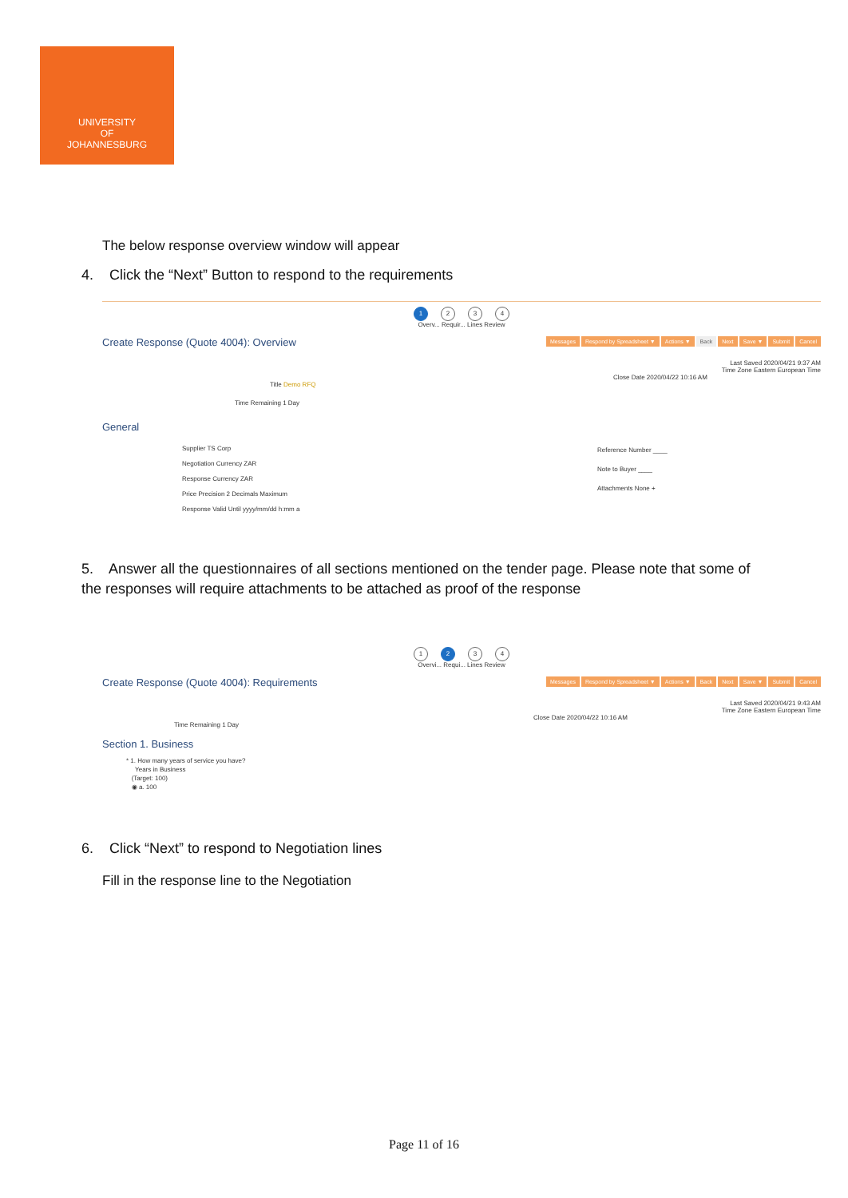UNIVERSITY
OF
JOHANNESBURG
The below response overview window will appear
4. Click the “Next” Button to respond to the requirements
1 2 3 4
Overv... Requir... Lines Review
Create Response (Quote 4004): Overview
Messages Respond by Spreadsheet ▼ Actions ▼ Back Next Save ▼ Submit Cancel
Last Saved 2020/04/21 9:37 AM
Time Zone Eastern European Time
Close Date 2020/04/22 10:16 AM
Title Demo RFQ
Time Remaining 1 Day
General
Supplier TS Corp
Negotiation Currency ZAR
Response Currency ZAR
Price Precision 2 Decimals Maximum
Response Valid Until yyyy/mm/dd h:mm a
Reference Number ____
Note to Buyer ____
Attachments None +
5. Answer all the questionnaires of all sections mentioned on the tender page. Please note that some of the responses will require attachments to be attached as proof of the response
1 2 3 4
Overvi... Requi... Lines Review
Create Response (Quote 4004): Requirements
Messages Respond by Spreadsheet ▼ Actions ▼ Back Next Save ▼ Submit Cancel
Last Saved 2020/04/21 9:43 AM
Time Zone Eastern European Time
Close Date 2020/04/22 10:16 AM
Time Remaining 1 Day
Section 1. Business
* 1. How many years of service you have?
Years in Business
(Target: 100)
◉ a. 100
6. Click “Next” to respond to Negotiation lines
Fill in the response line to the Negotiation
Page 11 of 16